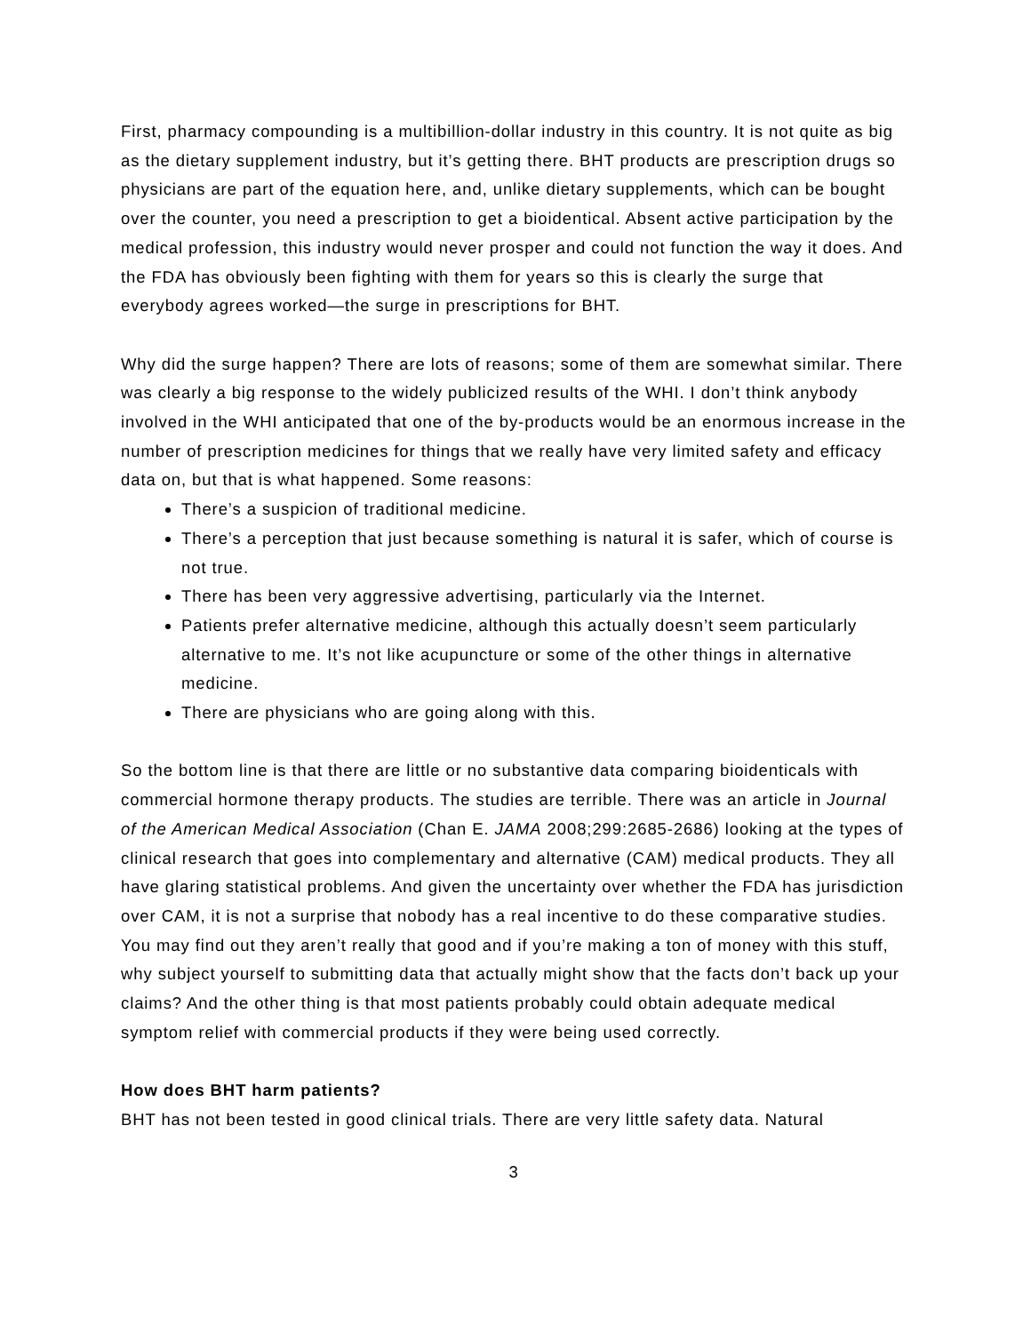First, pharmacy compounding is a multibillion-dollar industry in this country. It is not quite as big as the dietary supplement industry, but it’s getting there. BHT products are prescription drugs so physicians are part of the equation here, and, unlike dietary supplements, which can be bought over the counter, you need a prescription to get a bioidentical. Absent active participation by the medical profession, this industry would never prosper and could not function the way it does. And the FDA has obviously been fighting with them for years so this is clearly the surge that everybody agrees worked—the surge in prescriptions for BHT.
Why did the surge happen? There are lots of reasons; some of them are somewhat similar. There was clearly a big response to the widely publicized results of the WHI. I don’t think anybody involved in the WHI anticipated that one of the by-products would be an enormous increase in the number of prescription medicines for things that we really have very limited safety and efficacy data on, but that is what happened. Some reasons:
There’s a suspicion of traditional medicine.
There’s a perception that just because something is natural it is safer, which of course is not true.
There has been very aggressive advertising, particularly via the Internet.
Patients prefer alternative medicine, although this actually doesn’t seem particularly alternative to me. It’s not like acupuncture or some of the other things in alternative medicine.
There are physicians who are going along with this.
So the bottom line is that there are little or no substantive data comparing bioidenticals with commercial hormone therapy products. The studies are terrible. There was an article in Journal of the American Medical Association (Chan E. JAMA 2008;299:2685-2686) looking at the types of clinical research that goes into complementary and alternative (CAM) medical products. They all have glaring statistical problems. And given the uncertainty over whether the FDA has jurisdiction over CAM, it is not a surprise that nobody has a real incentive to do these comparative studies. You may find out they aren’t really that good and if you’re making a ton of money with this stuff, why subject yourself to submitting data that actually might show that the facts don’t back up your claims? And the other thing is that most patients probably could obtain adequate medical symptom relief with commercial products if they were being used correctly.
How does BHT harm patients?
BHT has not been tested in good clinical trials. There are very little safety data. Natural
3